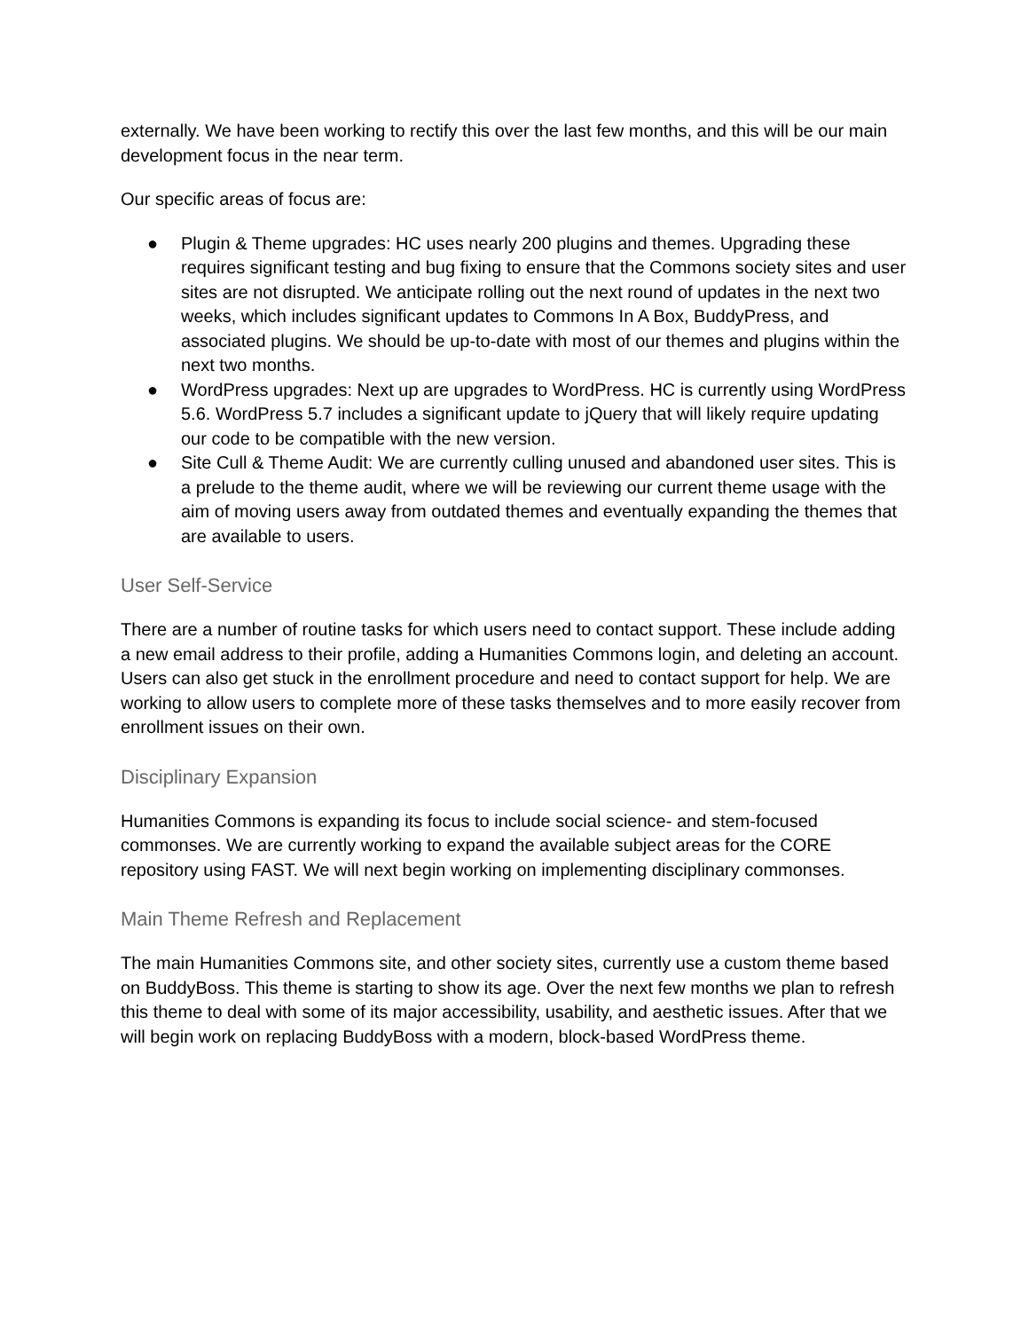externally. We have been working to rectify this over the last few months, and this will be our main development focus in the near term.
Our specific areas of focus are:
● Plugin & Theme upgrades: HC uses nearly 200 plugins and themes. Upgrading these requires significant testing and bug fixing to ensure that the Commons society sites and user sites are not disrupted. We anticipate rolling out the next round of updates in the next two weeks, which includes significant updates to Commons In A Box, BuddyPress, and associated plugins. We should be up-to-date with most of our themes and plugins within the next two months.
● WordPress upgrades: Next up are upgrades to WordPress. HC is currently using WordPress 5.6. WordPress 5.7 includes a significant update to jQuery that will likely require updating our code to be compatible with the new version.
● Site Cull & Theme Audit: We are currently culling unused and abandoned user sites. This is a prelude to the theme audit, where we will be reviewing our current theme usage with the aim of moving users away from outdated themes and eventually expanding the themes that are available to users.
User Self-Service
There are a number of routine tasks for which users need to contact support. These include adding a new email address to their profile, adding a Humanities Commons login, and deleting an account. Users can also get stuck in the enrollment procedure and need to contact support for help. We are working to allow users to complete more of these tasks themselves and to more easily recover from enrollment issues on their own.
Disciplinary Expansion
Humanities Commons is expanding its focus to include social science- and stem-focused commonses. We are currently working to expand the available subject areas for the CORE repository using FAST. We will next begin working on implementing disciplinary commonses.
Main Theme Refresh and Replacement
The main Humanities Commons site, and other society sites, currently use a custom theme based on BuddyBoss. This theme is starting to show its age. Over the next few months we plan to refresh this theme to deal with some of its major accessibility, usability, and aesthetic issues. After that we will begin work on replacing BuddyBoss with a modern, block-based WordPress theme.